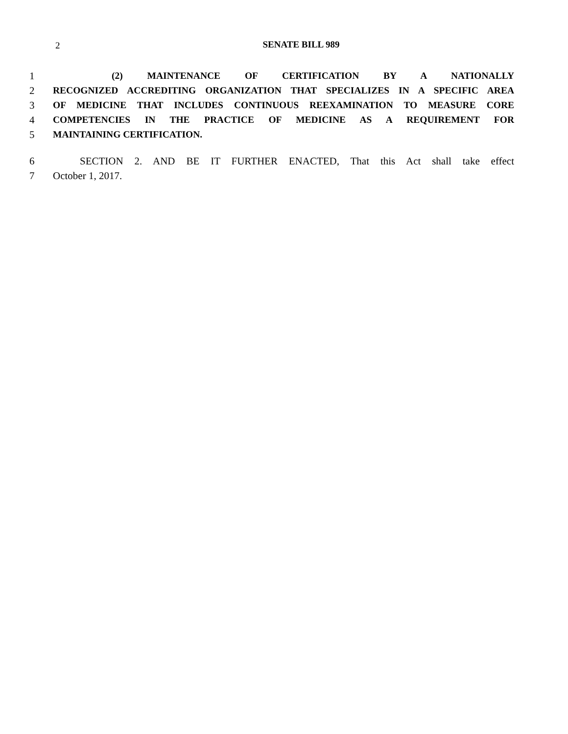2
SENATE BILL 989
1 (2) MAINTENANCE OF CERTIFICATION BY A NATIONALLY
2 RECOGNIZED ACCREDITING ORGANIZATION THAT SPECIALIZES IN A SPECIFIC AREA
3 OF MEDICINE THAT INCLUDES CONTINUOUS REEXAMINATION TO MEASURE CORE
4 COMPETENCIES IN THE PRACTICE OF MEDICINE AS A REQUIREMENT FOR
5 MAINTAINING CERTIFICATION.
6 SECTION 2. AND BE IT FURTHER ENACTED, That this Act shall take effect
7 October 1, 2017.